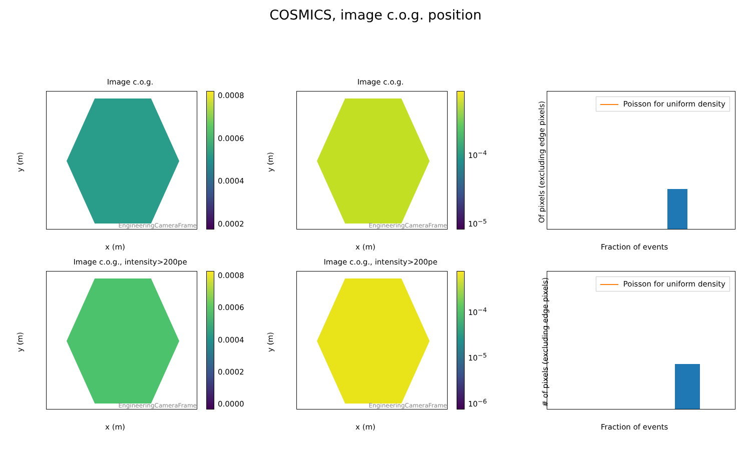COSMICS, image c.o.g. position
Image c.o.g.
EngineeringCameraFrame 0.0008
0.0006
0.0004
0.0002
y (m)
x (m)
Image c.o.g.
EngineeringCameraFrame 10<sup>−4</sup>
10<sup>−5</sup>
y (m)
x (m)
Poisson for uniform density
Of pixels (excluding edge pixels)
Fraction of events
Image c.o.g., intensity>200pe
EngineeringCameraFrame 0.0008
0.0006
0.0004
0.0002
0.0000
y (m)
x (m)
Image c.o.g., intensity>200pe
EngineeringCameraFrame 10<sup>−4</sup>
10<sup>−5</sup>
10<sup>−6</sup>
y (m)
x (m)
Poisson for uniform density
# of pixels (excluding edge pixels)
Fraction of events